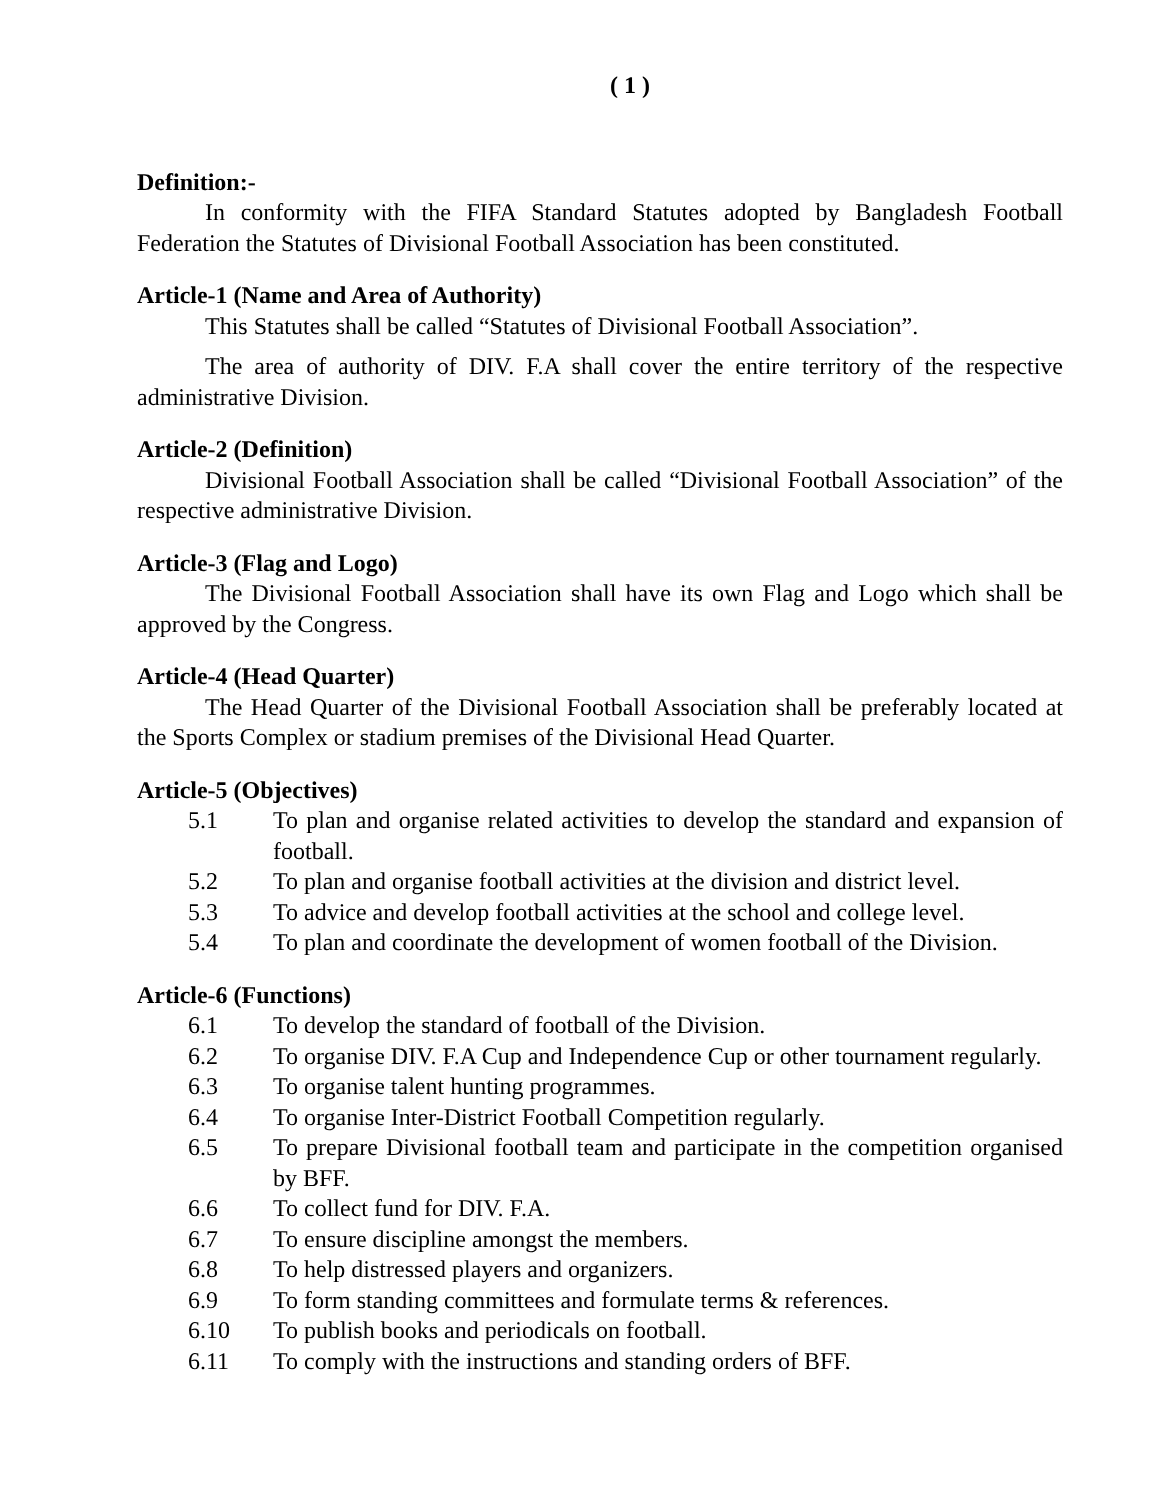( 1 )
Definition:-
In conformity with the FIFA Standard Statutes adopted by Bangladesh Football Federation the Statutes of Divisional Football Association has been constituted.
Article-1 (Name and Area of Authority)
This Statutes shall be called “Statutes of Divisional Football Association”.
The area of authority of DIV. F.A shall cover the entire territory of the respective administrative Division.
Article-2 (Definition)
Divisional Football Association shall be called “Divisional Football Association” of the respective administrative Division.
Article-3 (Flag and Logo)
The Divisional Football Association shall have its own Flag and Logo which shall be approved by the Congress.
Article-4 (Head Quarter)
The Head Quarter of the Divisional Football Association shall be preferably located at the Sports Complex or stadium premises of the Divisional Head Quarter.
Article-5 (Objectives)
5.1 To plan and organise related activities to develop the standard and expansion of football.
5.2 To plan and organise football activities at the division and district level.
5.3 To advice and develop football activities at the school and college level.
5.4 To plan and coordinate the development of women football of the Division.
Article-6 (Functions)
6.1 To develop the standard of football of the Division.
6.2 To organise DIV. F.A Cup and Independence Cup or other tournament regularly.
6.3 To organise talent hunting programmes.
6.4 To organise Inter-District Football Competition regularly.
6.5 To prepare Divisional football team and participate in the competition organised by BFF.
6.6 To collect fund for DIV. F.A.
6.7 To ensure discipline amongst the members.
6.8 To help distressed players and organizers.
6.9 To form standing committees and formulate terms & references.
6.10 To publish books and periodicals on football.
6.11 To comply with the instructions and standing orders of BFF.